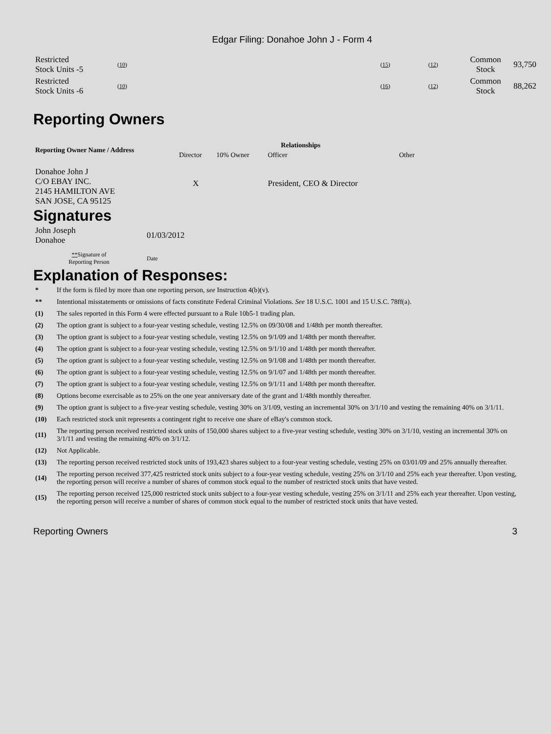Edgar Filing: Donahoe John J - Form 4
| Restricted Stock Units -5 | (10) | (15) | (12) | Common Stock | 93,750 |
| Restricted Stock Units -6 | (10) | (16) | (12) | Common Stock | 88,262 |
Reporting Owners
| Reporting Owner Name / Address | Relationships | | | |
| --- | --- | --- | --- | --- |
| | Director | 10% Owner | Officer | Other |
| Donahoe John J C/O EBAY INC. 2145 HAMILTON AVE SAN JOSE, CA 95125 | X | | President, CEO & Director | |
Signatures
| John Joseph Donahoe | 01/03/2012 |
| ** Signature of Reporting Person | Date |
Explanation of Responses:
| * | If the form is filed by more than one reporting person, see Instruction 4(b)(v). |
| ** | Intentional misstatements or omissions of facts constitute Federal Criminal Violations. See 18 U.S.C. 1001 and 15 U.S.C. 78ff(a). |
| (1) | The sales reported in this Form 4 were effected pursuant to a Rule 10b5-1 trading plan. |
| (2) | The option grant is subject to a four-year vesting schedule, vesting 12.5% on 09/30/08 and 1/48th per month thereafter. |
| (3) | The option grant is subject to a four-year vesting schedule, vesting 12.5% on 9/1/09 and 1/48th per month thereafter. |
| (4) | The option grant is subject to a four-year vesting schedule, vesting 12.5% on 9/1/10 and 1/48th per month thereafter. |
| (5) | The option grant is subject to a four-year vesting schedule, vesting 12.5% on 9/1/08 and 1/48th per month thereafter. |
| (6) | The option grant is subject to a four-year vesting schedule, vesting 12.5% on 9/1/07 and 1/48th per month thereafter. |
| (7) | The option grant is subject to a four-year vesting schedule, vesting 12.5% on 9/1/11 and 1/48th per month thereafter. |
| (8) | Options become exercisable as to 25% on the one year anniversary date of the grant and 1/48th monthly thereafter. |
| (9) | The option grant is subject to a five-year vesting schedule, vesting 30% on 3/1/09, vesting an incremental 30% on 3/1/10 and vesting the remaining 40% on 3/1/11. |
| (10) | Each restricted stock unit represents a contingent right to receive one share of eBay's common stock. |
| (11) | The reporting person received restricted stock units of 150,000 shares subject to a five-year vesting schedule, vesting 30% on 3/1/10, vesting an incremental 30% on 3/1/11 and vesting the remaining 40% on 3/1/12. |
| (12) | Not Applicable. |
| (13) | The reporting person received restricted stock units of 193,423 shares subject to a four-year vesting schedule, vesting 25% on 03/01/09 and 25% annually thereafter. |
| (14) | The reporting person received 377,425 restricted stock units subject to a four-year vesting schedule, vesting 25% on 3/1/10 and 25% each year thereafter. Upon vesting, the reporting person will receive a number of shares of common stock equal to the number of restricted stock units that have vested. |
| (15) | The reporting person received 125,000 restricted stock units subject to a four-year vesting schedule, vesting 25% on 3/1/11 and 25% each year thereafter. Upon vesting, the reporting person will receive a number of shares of common stock equal to the number of restricted stock units that have vested. |
Reporting Owners 3